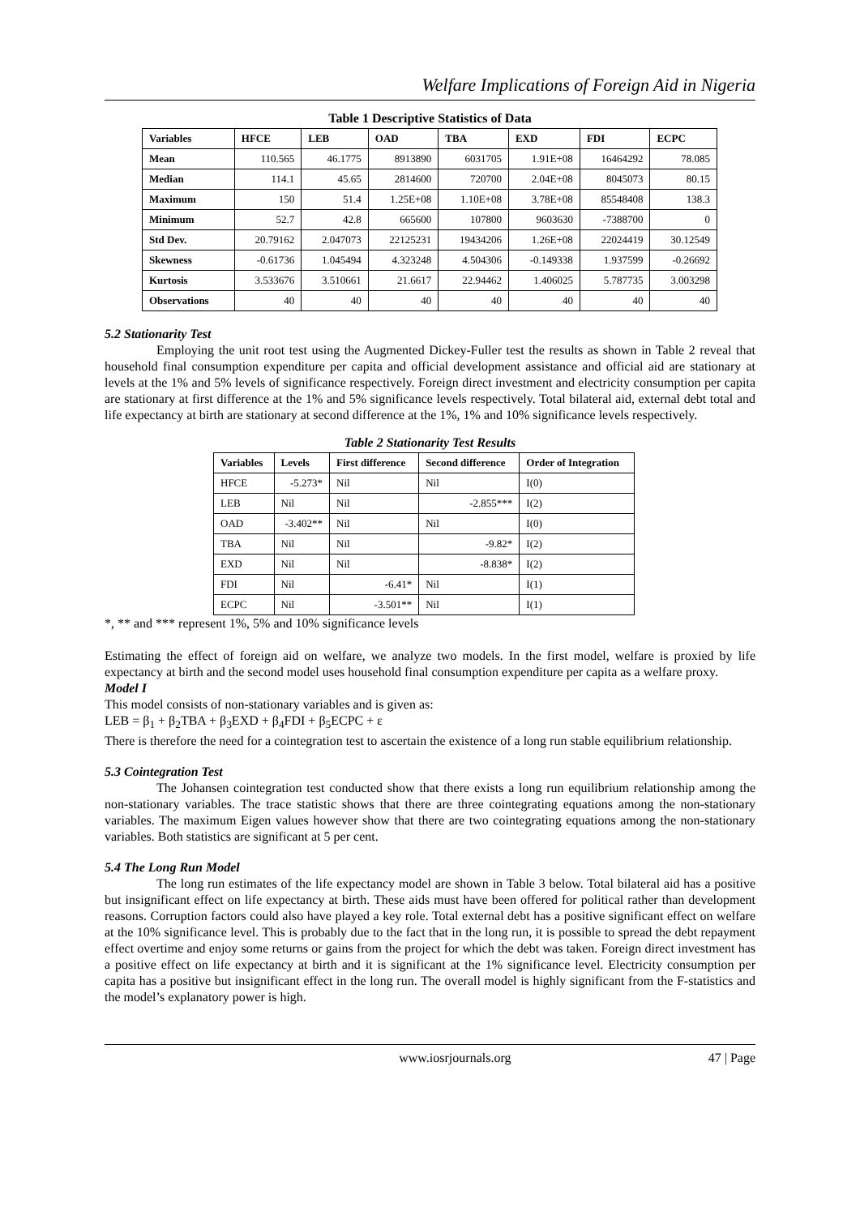Welfare Implications of Foreign Aid in Nigeria
Table 1 Descriptive Statistics of Data
| Variables | HFCE | LEB | OAD | TBA | EXD | FDI | ECPC |
| --- | --- | --- | --- | --- | --- | --- | --- |
| Mean | 110.565 | 46.1775 | 8913890 | 6031705 | 1.91E+08 | 16464292 | 78.085 |
| Median | 114.1 | 45.65 | 2814600 | 720700 | 2.04E+08 | 8045073 | 80.15 |
| Maximum | 150 | 51.4 | 1.25E+08 | 1.10E+08 | 3.78E+08 | 85548408 | 138.3 |
| Minimum | 52.7 | 42.8 | 665600 | 107800 | 9603630 | -7388700 | 0 |
| Std Dev. | 20.79162 | 2.047073 | 22125231 | 19434206 | 1.26E+08 | 22024419 | 30.12549 |
| Skewness | -0.61736 | 1.045494 | 4.323248 | 4.504306 | -0.149338 | 1.937599 | -0.26692 |
| Kurtosis | 3.533676 | 3.510661 | 21.6617 | 22.94462 | 1.406025 | 5.787735 | 3.003298 |
| Observations | 40 | 40 | 40 | 40 | 40 | 40 | 40 |
5.2 Stationarity Test
Employing the unit root test using the Augmented Dickey-Fuller test the results as shown in Table 2 reveal that household final consumption expenditure per capita and official development assistance and official aid are stationary at levels at the 1% and 5% levels of significance respectively. Foreign direct investment and electricity consumption per capita are stationary at first difference at the 1% and 5% significance levels respectively. Total bilateral aid, external debt total and life expectancy at birth are stationary at second difference at the 1%, 1% and 10% significance levels respectively.
Table 2 Stationarity Test Results
| Variables | Levels | First difference | Second difference | Order of Integration |
| --- | --- | --- | --- | --- |
| HFCE | -5.273* | Nil | Nil | I(0) |
| LEB | Nil | Nil | -2.855*** | I(2) |
| OAD | -3.402** | Nil | Nil | I(0) |
| TBA | Nil | Nil | -9.82* | I(2) |
| EXD | Nil | Nil | -8.838* | I(2) |
| FDI | Nil | -6.41* | Nil | I(1) |
| ECPC | Nil | -3.501** | Nil | I(1) |
*, ** and *** represent 1%, 5% and 10% significance levels
Estimating the effect of foreign aid on welfare, we analyze two models. In the first model, welfare is proxied by life expectancy at birth and the second model uses household final consumption expenditure per capita as a welfare proxy.
Model I
This model consists of non-stationary variables and is given as:
LEB = β<sub>1</sub> + β<sub>2</sub>TBA + β<sub>3</sub>EXD + β<sub>4</sub>FDI + β<sub>5</sub>ECPC + ε
There is therefore the need for a cointegration test to ascertain the existence of a long run stable equilibrium relationship.
5.3 Cointegration Test
The Johansen cointegration test conducted show that there exists a long run equilibrium relationship among the non-stationary variables. The trace statistic shows that there are three cointegrating equations among the non-stationary variables. The maximum Eigen values however show that there are two cointegrating equations among the non-stationary variables. Both statistics are significant at 5 per cent.
5.4 The Long Run Model
The long run estimates of the life expectancy model are shown in Table 3 below. Total bilateral aid has a positive but insignificant effect on life expectancy at birth. These aids must have been offered for political rather than development reasons. Corruption factors could also have played a key role. Total external debt has a positive significant effect on welfare at the 10% significance level. This is probably due to the fact that in the long run, it is possible to spread the debt repayment effect overtime and enjoy some returns or gains from the project for which the debt was taken. Foreign direct investment has a positive effect on life expectancy at birth and it is significant at the 1% significance level. Electricity consumption per capita has a positive but insignificant effect in the long run. The overall model is highly significant from the F-statistics and the model’s explanatory power is high.
www.iosrjournals.org 47 | Page